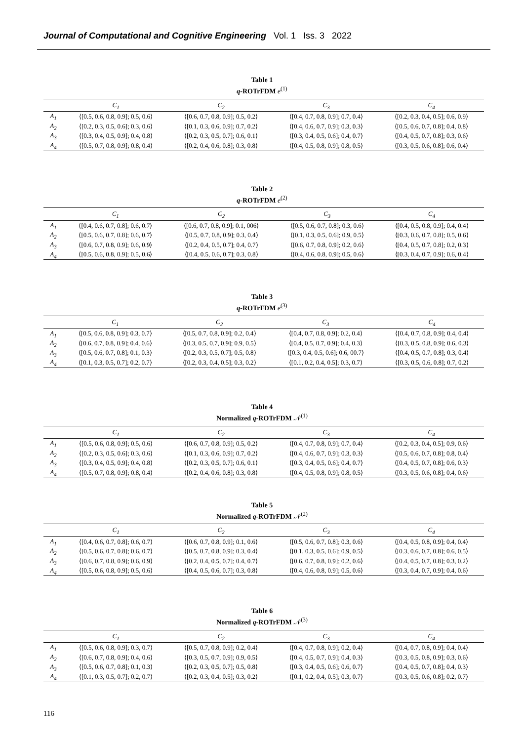Journal of Computational and Cognitive Engineering Vol. 1 Iss. 3 2022
Table 1
q-ROTrFDM e<sup>(1)</sup>
| | C<sub>1</sub> | C<sub>2</sub> | C<sub>3</sub> | C<sub>4</sub> |
| --- | --- | --- | --- | --- |
| A<sub>1</sub> | ⟨[0.5, 0.6, 0.8, 0.9]; 0.5, 0.6⟩ | ⟨[0.6, 0.7, 0.8, 0.9]; 0.5, 0.2⟩ | ⟨[0.4, 0.7, 0.8, 0.9]; 0.7, 0.4⟩ | ⟨[0.2, 0.3, 0.4, 0.5]; 0.6, 0.9⟩ |
| A<sub>2</sub> | ⟨[0.2, 0.3, 0.5, 0.6]; 0.3, 0.6⟩ | ⟨[0.1, 0.3, 0.6, 0.9]; 0.7, 0.2⟩ | ⟨[0.4, 0.6, 0.7, 0.9]; 0.3, 0.3⟩ | ⟨[0.5, 0.6, 0.7, 0.8]; 0.4, 0.8⟩ |
| A<sub>3</sub> | ⟨[0.3, 0.4, 0.5, 0.9]; 0.4, 0.8⟩ | ⟨[0.2, 0.3, 0.5, 0.7]; 0.6, 0.1⟩ | ⟨[0.3, 0.4, 0.5, 0.6]; 0.4, 0.7⟩ | ⟨[0.4, 0.5, 0.7, 0.8]; 0.3, 0.6⟩ |
| A<sub>4</sub> | ⟨[0.5, 0.7, 0.8, 0.9]; 0.8, 0.4⟩ | ⟨[0.2, 0.4, 0.6, 0.8]; 0.3, 0.8⟩ | ⟨[0.4, 0.5, 0.8, 0.9]; 0.8, 0.5⟩ | ⟨[0.3, 0.5, 0.6, 0.8]; 0.6, 0.4⟩ |
Table 2
q-ROTrFDM e<sup>(2)</sup>
| | C<sub>1</sub> | C<sub>2</sub> | C<sub>3</sub> | C<sub>4</sub> |
| --- | --- | --- | --- | --- |
| A<sub>1</sub> | ⟨[0.4, 0.6, 0.7, 0.8]; 0.6, 0.7⟩ | ⟨[0.6, 0.7, 0.8, 0.9]; 0.1, 006⟩ | ⟨[0.5, 0.6, 0.7, 0.8]; 0.3, 0.6⟩ | ⟨[0.4, 0.5, 0.8, 0.9]; 0.4, 0.4⟩ |
| A<sub>2</sub> | ⟨[0.5, 0.6, 0.7, 0.8]; 0.6, 0.7⟩ | ⟨[0.5, 0.7, 0.8, 0.9]; 0.3, 0.4⟩ | ⟨[0.1, 0.3, 0.5, 0.6]; 0.9, 0.5⟩ | ⟨[0.3, 0.6, 0.7, 0.8]; 0.5, 0.6⟩ |
| A<sub>3</sub> | ⟨[0.6, 0.7, 0.8, 0.9]; 0.6, 0.9⟩ | ⟨[0.2, 0.4, 0.5, 0.7]; 0.4, 0.7⟩ | ⟨[0.6, 0.7, 0.8, 0.9]; 0.2, 0.6⟩ | ⟨[0.4, 0.5, 0.7, 0.8]; 0.2, 0.3⟩ |
| A<sub>4</sub> | ⟨[0.5, 0.6, 0.8, 0.9]; 0.5, 0.6⟩ | ⟨[0.4, 0.5, 0.6, 0.7]; 0.3, 0.8⟩ | ⟨[0.4, 0.6, 0.8, 0.9]; 0.5, 0.6⟩ | ⟨[0.3, 0.4, 0.7, 0.9]; 0.6, 0.4⟩ |
Table 3
q-ROTrFDM e<sup>(3)</sup>
| | C<sub>1</sub> | C<sub>2</sub> | C<sub>3</sub> | C<sub>4</sub> |
| --- | --- | --- | --- | --- |
| A<sub>1</sub> | ⟨[0.5, 0.6, 0.8, 0.9]; 0.3, 0.7⟩ | ⟨[0.5, 0.7, 0.8, 0.9]; 0.2, 0.4⟩ | ⟨[0.4, 0.7, 0.8, 0.9]; 0.2, 0.4⟩ | ⟨[0.4, 0.7, 0.8, 0.9]; 0.4, 0.4⟩ |
| A<sub>2</sub> | ⟨[0.6, 0.7, 0.8, 0.9]; 0.4, 0.6⟩ | ⟨[0.3, 0.5, 0.7, 0.9]; 0.9, 0.5⟩ | ⟨[0.4, 0.5, 0.7, 0.9]; 0.4, 0.3⟩ | ⟨[0.3, 0.5, 0.8, 0.9]; 0.6, 0.3⟩ |
| A<sub>3</sub> | ⟨[0.5, 0.6, 0.7, 0.8]; 0.1, 0.3⟩ | ⟨[0.2, 0.3, 0.5, 0.7]; 0.5, 0.8⟩ | ⟨[0.3, 0.4, 0.5, 0.6]; 0.6, 00.7⟩ | ⟨[0.4, 0.5, 0.7, 0.8]; 0.3, 0.4⟩ |
| A<sub>4</sub> | ⟨[0.1, 0.3, 0.5, 0.7]; 0.2, 0.7⟩ | ⟨[0.2, 0.3, 0.4, 0.5]; 0.3, 0.2⟩ | ⟨[0.1, 0.2, 0.4, 0.5]; 0.3, 0.7⟩ | ⟨[0.3, 0.5, 0.6, 0.8]; 0.7, 0.2⟩ |
Table 4
Normalized q-ROTrFDM 𝒩<sup>(1)</sup>
| | C<sub>1</sub> | C<sub>2</sub> | C<sub>3</sub> | C<sub>4</sub> |
| --- | --- | --- | --- | --- |
| A<sub>1</sub> | ⟨[0.5, 0.6, 0.8, 0.9]; 0.5, 0.6⟩ | ⟨[0.6, 0.7, 0.8, 0.9]; 0.5, 0.2⟩ | ⟨[0.4, 0.7, 0.8, 0.9]; 0.7, 0.4⟩ | ⟨[0.2, 0.3, 0.4, 0.5]; 0.9, 0.6⟩ |
| A<sub>2</sub> | ⟨[0.2, 0.3, 0.5, 0.6]; 0.3, 0.6⟩ | ⟨[0.1, 0.3, 0.6, 0.9]; 0.7, 0.2⟩ | ⟨[0.4, 0.6, 0.7, 0.9]; 0.3, 0.3⟩ | ⟨[0.5, 0.6, 0.7, 0.8]; 0.8, 0.4⟩ |
| A<sub>3</sub> | ⟨[0.3, 0.4, 0.5, 0.9]; 0.4, 0.8⟩ | ⟨[0.2, 0.3, 0.5, 0.7]; 0.6, 0.1⟩ | ⟨[0.3, 0.4, 0.5, 0.6]; 0.4, 0.7⟩ | ⟨[0.4, 0.5, 0.7, 0.8]; 0.6, 0.3⟩ |
| A<sub>4</sub> | ⟨[0.5, 0.7, 0.8, 0.9]; 0.8, 0.4⟩ | ⟨[0.2, 0.4, 0.6, 0.8]; 0.3, 0.8⟩ | ⟨[0.4, 0.5, 0.8, 0.9]; 0.8, 0.5⟩ | ⟨[0.3, 0.5, 0.6, 0.8]; 0.4, 0.6⟩ |
Table 5
Normalized q-ROTrFDM 𝒩<sup>(2)</sup>
| | C<sub>1</sub> | C<sub>2</sub> | C<sub>3</sub> | C<sub>4</sub> |
| --- | --- | --- | --- | --- |
| A<sub>1</sub> | ⟨[0.4, 0.6, 0.7, 0.8]; 0.6, 0.7⟩ | ⟨[0.6, 0.7, 0.8, 0.9]; 0.1, 0.6⟩ | ⟨[0.5, 0.6, 0.7, 0.8]; 0.3, 0.6⟩ | ⟨[0.4, 0.5, 0.8, 0.9]; 0.4, 0.4⟩ |
| A<sub>2</sub> | ⟨[0.5, 0.6, 0.7, 0.8]; 0.6, 0.7⟩ | ⟨[0.5, 0.7, 0.8, 0.9]; 0.3, 0.4⟩ | ⟨[0.1, 0.3, 0.5, 0.6]; 0.9, 0.5⟩ | ⟨[0.3, 0.6, 0.7, 0.8]; 0.6, 0.5⟩ |
| A<sub>3</sub> | ⟨[0.6, 0.7, 0.8, 0.9]; 0.6, 0.9⟩ | ⟨[0.2, 0.4, 0.5, 0.7]; 0.4, 0.7⟩ | ⟨[0.6, 0.7, 0.8, 0.9]; 0.2, 0.6⟩ | ⟨[0.4, 0.5, 0.7, 0.8]; 0.3, 0.2⟩ |
| A<sub>4</sub> | ⟨[0.5, 0.6, 0.8, 0.9]; 0.5, 0.6⟩ | ⟨[0.4, 0.5, 0.6, 0.7]; 0.3, 0.8⟩ | ⟨[0.4, 0.6, 0.8, 0.9]; 0.5, 0.6⟩ | ⟨[0.3, 0.4, 0.7, 0.9]; 0.4, 0.6⟩ |
Table 6
Normalized q-ROTrFDM 𝒩<sup>(3)</sup>
| | C<sub>1</sub> | C<sub>2</sub> | C<sub>3</sub> | C<sub>4</sub> |
| --- | --- | --- | --- | --- |
| A<sub>1</sub> | ⟨[0.5, 0.6, 0.8, 0.9]; 0.3, 0.7⟩ | ⟨[0.5, 0.7, 0.8, 0.9]; 0.2, 0.4⟩ | ⟨[0.4, 0.7, 0.8, 0.9]; 0.2, 0.4⟩ | ⟨[0.4, 0.7, 0.8, 0.9]; 0.4, 0.4⟩ |
| A<sub>2</sub> | ⟨[0.6, 0.7, 0.8, 0.9]; 0.4, 0.6⟩ | ⟨[0.3, 0.5, 0.7, 0.9]; 0.9, 0.5⟩ | ⟨[0.4, 0.5, 0.7, 0.9]; 0.4, 0.3⟩ | ⟨[0.3, 0.5, 0.8, 0.9]; 0.3, 0.6⟩ |
| A<sub>3</sub> | ⟨[0.5, 0.6, 0.7, 0.8]; 0.1, 0.3⟩ | ⟨[0.2, 0.3, 0.5, 0.7]; 0.5, 0.8⟩ | ⟨[0.3, 0.4, 0.5, 0.6]; 0.6, 0.7⟩ | ⟨[0.4, 0.5, 0.7, 0.8]; 0.4, 0.3⟩ |
| A<sub>4</sub> | ⟨[0.1, 0.3, 0.5, 0.7]; 0.2, 0.7⟩ | ⟨[0.2, 0.3, 0.4, 0.5]; 0.3, 0.2⟩ | ⟨[0.1, 0.2, 0.4, 0.5]; 0.3, 0.7⟩ | ⟨[0.3, 0.5, 0.6, 0.8]; 0.2, 0.7⟩ |
116